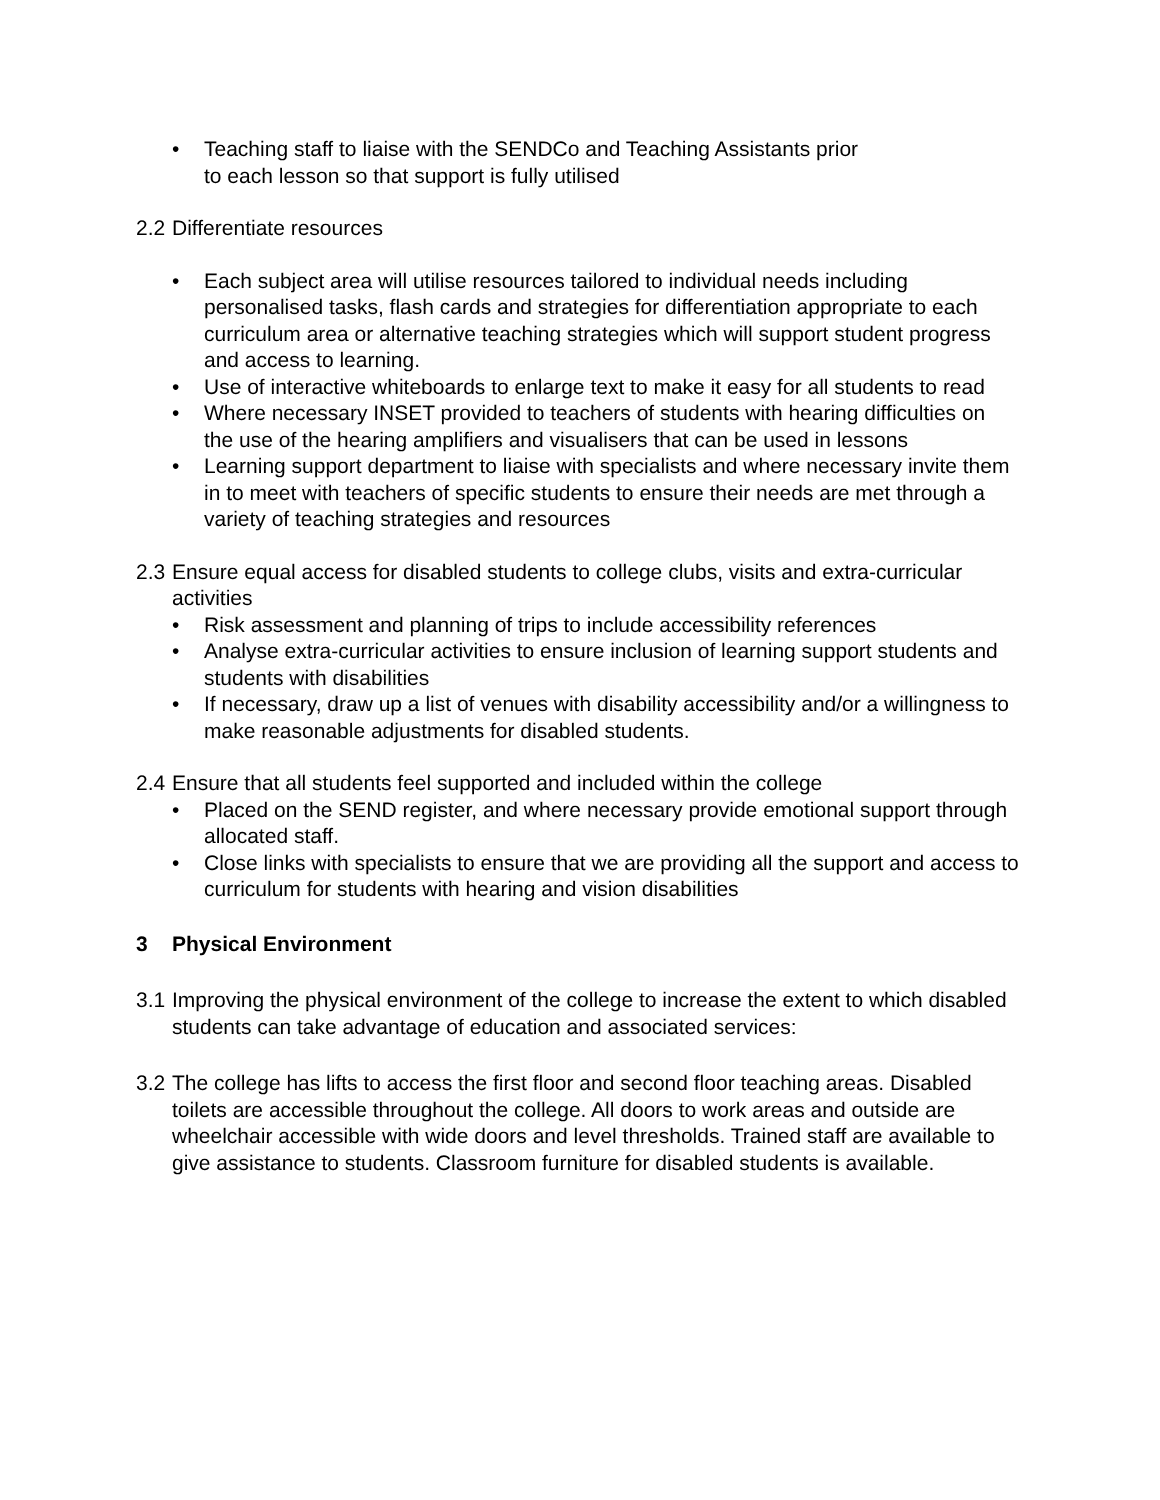• Teaching staff to liaise with the SENDCo and Teaching Assistants prior
to each lesson so that support is fully utilised
2.2 Differentiate resources
• Each subject area will utilise resources tailored to individual needs including personalised tasks, flash cards and strategies for differentiation appropriate to each curriculum area or alternative teaching strategies which will support student progress and access to learning.
• Use of interactive whiteboards to enlarge text to make it easy for all students to read
• Where necessary INSET provided to teachers of students with hearing difficulties on the use of the hearing amplifiers and visualisers that can be used in lessons
• Learning support department to liaise with specialists and where necessary invite them in to meet with teachers of specific students to ensure their needs are met through a variety of teaching strategies and resources
2.3 Ensure equal access for disabled students to college clubs, visits and extra-curricular activities
• Risk assessment and planning of trips to include accessibility references
• Analyse extra-curricular activities to ensure inclusion of learning support students and students with disabilities
• If necessary, draw up a list of venues with disability accessibility and/or a willingness to make reasonable adjustments for disabled students.
2.4 Ensure that all students feel supported and included within the college
• Placed on the SEND register, and where necessary provide emotional support through allocated staff.
• Close links with specialists to ensure that we are providing all the support and access to curriculum for students with hearing and vision disabilities
3 Physical Environment
3.1 Improving the physical environment of the college to increase the extent to which disabled students can take advantage of education and associated services:
3.2 The college has lifts to access the first floor and second floor teaching areas. Disabled toilets are accessible throughout the college. All doors to work areas and outside are wheelchair accessible with wide doors and level thresholds. Trained staff are available to give assistance to students. Classroom furniture for disabled students is available.